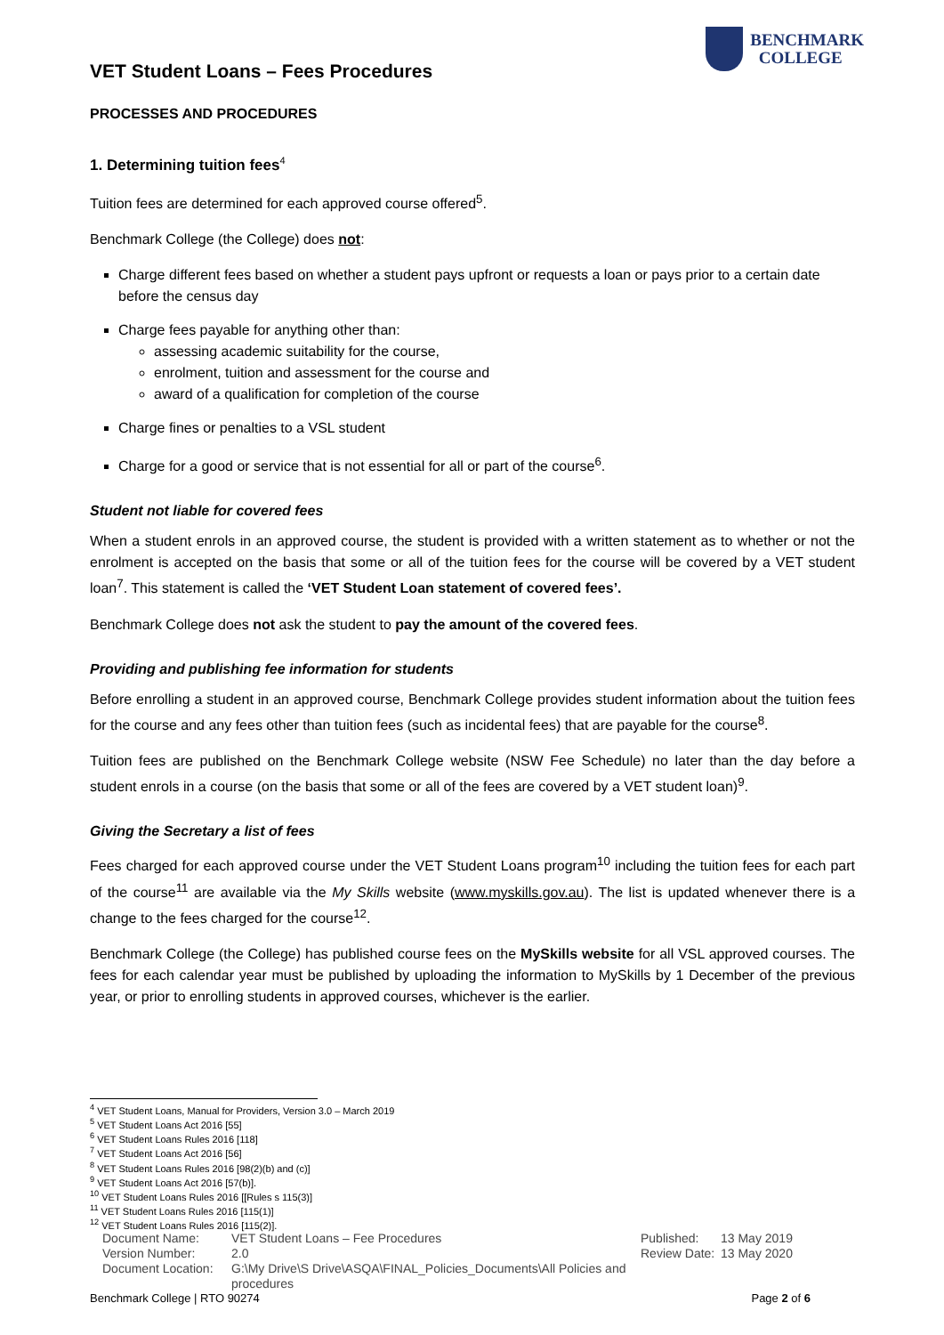VET Student Loans – Fees Procedures
BENCHMARK
COLLEGE
PROCESSES AND PROCEDURES
1. Determining tuition fees<sup>4</sup>
Tuition fees are determined for each approved course offered<sup>5</sup>.
Benchmark College (the College) does not:
Charge different fees based on whether a student pays upfront or requests a loan or pays prior to a certain date before the census day
Charge fees payable for anything other than:
assessing academic suitability for the course,
enrolment, tuition and assessment for the course and
award of a qualification for completion of the course
Charge fines or penalties to a VSL student
Charge for a good or service that is not essential for all or part of the course<sup>6</sup>.
Student not liable for covered fees
When a student enrols in an approved course, the student is provided with a written statement as to whether or not the enrolment is accepted on the basis that some or all of the tuition fees for the course will be covered by a VET student loan<sup>7</sup>. This statement is called the ‘VET Student Loan statement of covered fees’.
Benchmark College does not ask the student to pay the amount of the covered fees.
Providing and publishing fee information for students
Before enrolling a student in an approved course, Benchmark College provides student information about the tuition fees for the course and any fees other than tuition fees (such as incidental fees) that are payable for the course<sup>8</sup>.
Tuition fees are published on the Benchmark College website (NSW Fee Schedule) no later than the day before a student enrols in a course (on the basis that some or all of the fees are covered by a VET student loan)<sup>9</sup>.
Giving the Secretary a list of fees
Fees charged for each approved course under the VET Student Loans program<sup>10</sup> including the tuition fees for each part of the course<sup>11</sup> are available via the My Skills website (www.myskills.gov.au). The list is updated whenever there is a change to the fees charged for the course<sup>12</sup>.
Benchmark College (the College) has published course fees on the MySkills website for all VSL approved courses. The fees for each calendar year must be published by uploading the information to MySkills by 1 December of the previous year, or prior to enrolling students in approved courses, whichever is the earlier.
<sup>4</sup> VET Student Loans, Manual for Providers, Version 3.0 – March 2019
<sup>5</sup> VET Student Loans Act 2016 [55]
<sup>6</sup> VET Student Loans Rules 2016 [118]
<sup>7</sup> VET Student Loans Act 2016 [56]
<sup>8</sup> VET Student Loans Rules 2016 [98(2)(b) and (c)]
<sup>9</sup> VET Student Loans Act 2016 [57(b)].
<sup>10</sup> VET Student Loans Rules 2016 [[Rules s 115(3)]
<sup>11</sup> VET Student Loans Rules 2016 [115(1)]
<sup>12</sup> VET Student Loans Rules 2016 [115(2)].
Document Name:
Version Number:
Document Location:
VET Student Loans – Fee Procedures
2.0
G:\My Drive\S Drive\ASQA\FINAL_Policies_Documents\All Policies and procedures
Published:
Review Date:
13 May 2019
13 May 2020
Benchmark College | RTO 90274 Page 2 of 6